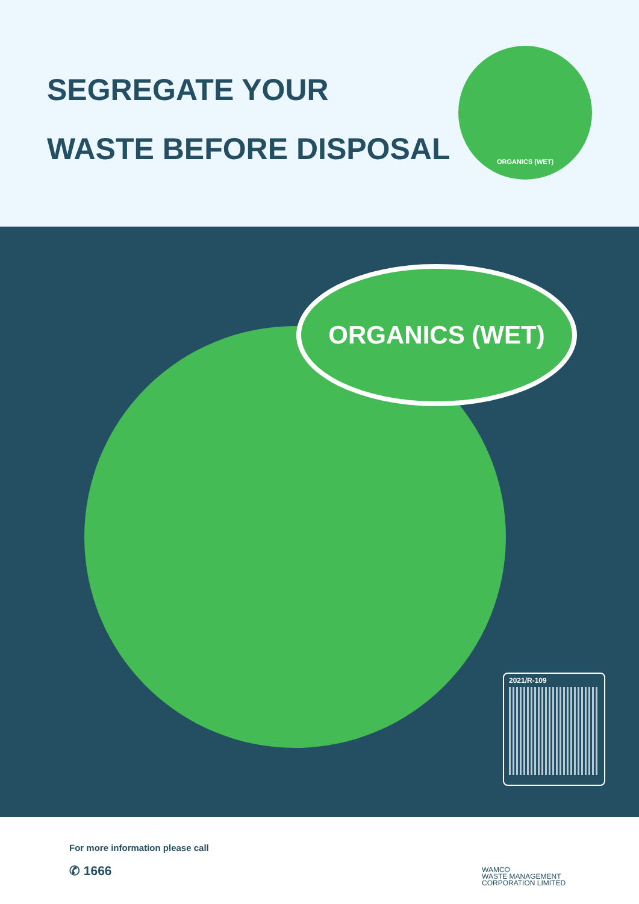SEGREGATE YOUR
WASTE BEFORE DISPOSAL
ORGANICS (WET)
ORGANICS (WET)
2021/R-109
For more information please call
✆ 1666
WAMCO
WASTE MANAGEMENT
CORPORATION LIMITED